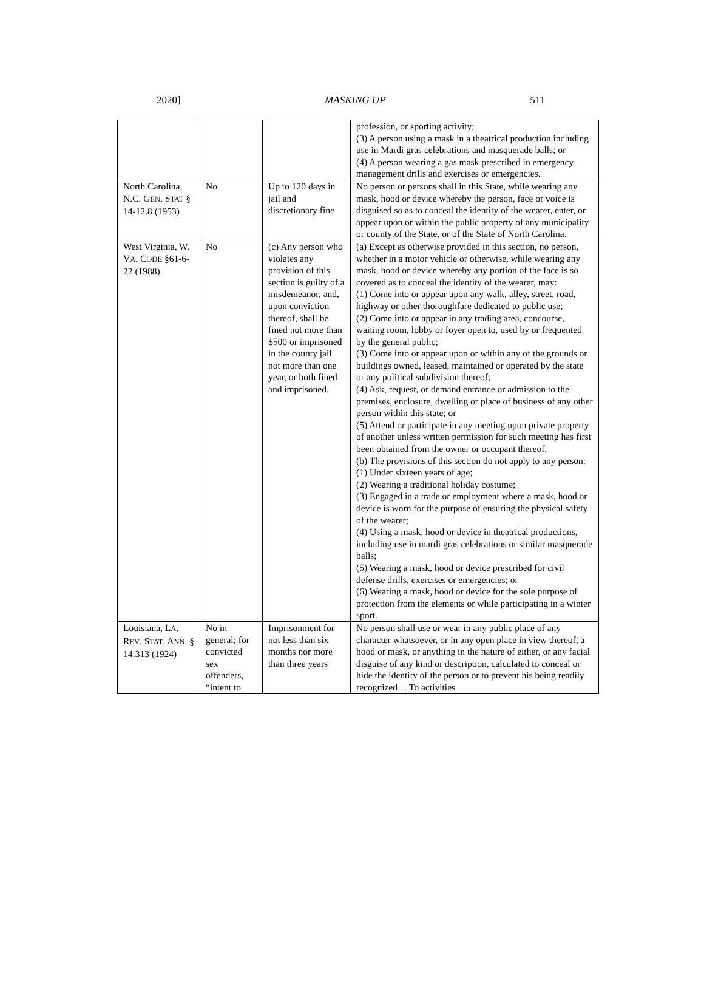2020] MASKING UP 511
| | | | profession, or sporting activity; (3) A person using a mask in a theatrical production including use in Mardi gras celebrations and masquerade balls; or (4) A person wearing a gas mask prescribed in emergency management drills and exercises or emergencies. |
| North Carolina, N.C. G EN . S TAT § 14-12.8 (1953) | No | Up to 120 days in jail and discretionary fine | No person or persons shall in this State, while wearing any mask, hood or device whereby the person, face or voice is disguised so as to conceal the identity of the wearer, enter, or appear upon or within the public property of any municipality or county of the State, or of the State of North Carolina. |
| West Virginia, W. V A . C ODE §61-6-22 (1988). | No | (c) Any person who violates any provision of this section is guilty of a misdemeanor, and, upon conviction thereof, shall be fined not more than $500 or imprisoned in the county jail not more than one year, or both fined and imprisoned. | (a) Except as otherwise provided in this section, no person, whether in a motor vehicle or otherwise, while wearing any mask, hood or device whereby any portion of the face is so covered as to conceal the identity of the wearer, may: (1) Come into or appear upon any walk, alley, street, road, highway or other thoroughfare dedicated to public use; (2) Come into or appear in any trading area, concourse, waiting room, lobby or foyer open to, used by or frequented by the general public; (3) Come into or appear upon or within any of the grounds or buildings owned, leased, maintained or operated by the state or any political subdivision thereof; (4) Ask, request, or demand entrance or admission to the premises, enclosure, dwelling or place of business of any other person within this state; or (5) Attend or participate in any meeting upon private property of another unless written permission for such meeting has first been obtained from the owner or occupant thereof. (b) The provisions of this section do not apply to any person: (1) Under sixteen years of age; (2) Wearing a traditional holiday costume; (3) Engaged in a trade or employment where a mask, hood or device is worn for the purpose of ensuring the physical safety of the wearer; (4) Using a mask, hood or device in theatrical productions, including use in mardi gras celebrations or similar masquerade balls; (5) Wearing a mask, hood or device prescribed for civil defense drills, exercises or emergencies; or (6) Wearing a mask, hood or device for the sole purpose of protection from the elements or while participating in a winter sport. |
| Louisiana, L A . R EV . S TAT . A NN . § 14:313 (1924) | No in general; for convicted sex offenders, “intent to | Imprisonment for not less than six months nor more than three years | No person shall use or wear in any public place of any character whatsoever, or in any open place in view thereof, a hood or mask, or anything in the nature of either, or any facial disguise of any kind or description, calculated to conceal or hide the identity of the person or to prevent his being readily recognized… To activities |